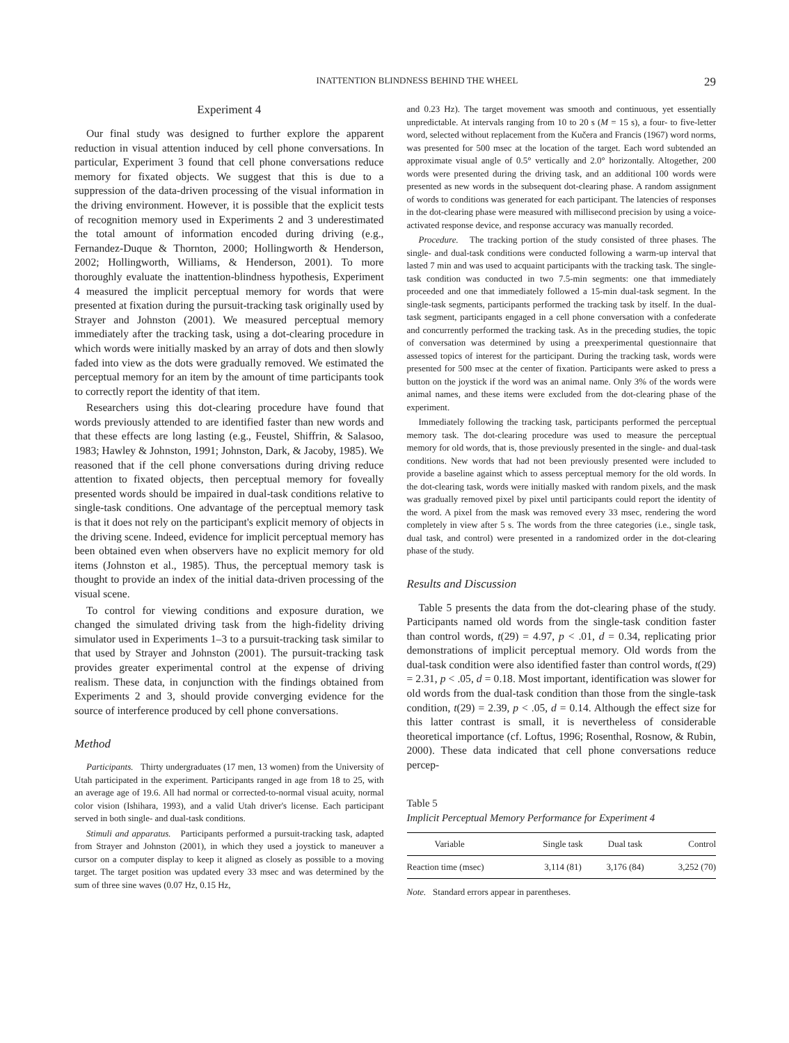INATTENTION BLINDNESS BEHIND THE WHEEL 29
Experiment 4
Our final study was designed to further explore the apparent reduction in visual attention induced by cell phone conversations. In particular, Experiment 3 found that cell phone conversations reduce memory for fixated objects. We suggest that this is due to a suppression of the data-driven processing of the visual information in the driving environment. However, it is possible that the explicit tests of recognition memory used in Experiments 2 and 3 underestimated the total amount of information encoded during driving (e.g., Fernandez-Duque & Thornton, 2000; Hollingworth & Henderson, 2002; Hollingworth, Williams, & Henderson, 2001). To more thoroughly evaluate the inattention-blindness hypothesis, Experiment 4 measured the implicit perceptual memory for words that were presented at fixation during the pursuit-tracking task originally used by Strayer and Johnston (2001). We measured perceptual memory immediately after the tracking task, using a dot-clearing procedure in which words were initially masked by an array of dots and then slowly faded into view as the dots were gradually removed. We estimated the perceptual memory for an item by the amount of time participants took to correctly report the identity of that item.
Researchers using this dot-clearing procedure have found that words previously attended to are identified faster than new words and that these effects are long lasting (e.g., Feustel, Shiffrin, & Salasoo, 1983; Hawley & Johnston, 1991; Johnston, Dark, & Jacoby, 1985). We reasoned that if the cell phone conversations during driving reduce attention to fixated objects, then perceptual memory for foveally presented words should be impaired in dual-task conditions relative to single-task conditions. One advantage of the perceptual memory task is that it does not rely on the participant's explicit memory of objects in the driving scene. Indeed, evidence for implicit perceptual memory has been obtained even when observers have no explicit memory for old items (Johnston et al., 1985). Thus, the perceptual memory task is thought to provide an index of the initial data-driven processing of the visual scene.
To control for viewing conditions and exposure duration, we changed the simulated driving task from the high-fidelity driving simulator used in Experiments 1–3 to a pursuit-tracking task similar to that used by Strayer and Johnston (2001). The pursuit-tracking task provides greater experimental control at the expense of driving realism. These data, in conjunction with the findings obtained from Experiments 2 and 3, should provide converging evidence for the source of interference produced by cell phone conversations.
Method
Participants. Thirty undergraduates (17 men, 13 women) from the University of Utah participated in the experiment. Participants ranged in age from 18 to 25, with an average age of 19.6. All had normal or corrected-to-normal visual acuity, normal color vision (Ishihara, 1993), and a valid Utah driver's license. Each participant served in both single- and dual-task conditions.
Stimuli and apparatus. Participants performed a pursuit-tracking task, adapted from Strayer and Johnston (2001), in which they used a joystick to maneuver a cursor on a computer display to keep it aligned as closely as possible to a moving target. The target position was updated every 33 msec and was determined by the sum of three sine waves (0.07 Hz, 0.15 Hz,
and 0.23 Hz). The target movement was smooth and continuous, yet essentially unpredictable. At intervals ranging from 10 to 20 s (M = 15 s), a four- to five-letter word, selected without replacement from the Kučera and Francis (1967) word norms, was presented for 500 msec at the location of the target. Each word subtended an approximate visual angle of 0.5° vertically and 2.0° horizontally. Altogether, 200 words were presented during the driving task, and an additional 100 words were presented as new words in the subsequent dot-clearing phase. A random assignment of words to conditions was generated for each participant. The latencies of responses in the dot-clearing phase were measured with millisecond precision by using a voice-activated response device, and response accuracy was manually recorded.
Procedure. The tracking portion of the study consisted of three phases. The single- and dual-task conditions were conducted following a warm-up interval that lasted 7 min and was used to acquaint participants with the tracking task. The single-task condition was conducted in two 7.5-min segments: one that immediately proceeded and one that immediately followed a 15-min dual-task segment. In the single-task segments, participants performed the tracking task by itself. In the dual-task segment, participants engaged in a cell phone conversation with a confederate and concurrently performed the tracking task. As in the preceding studies, the topic of conversation was determined by using a preexperimental questionnaire that assessed topics of interest for the participant. During the tracking task, words were presented for 500 msec at the center of fixation. Participants were asked to press a button on the joystick if the word was an animal name. Only 3% of the words were animal names, and these items were excluded from the dot-clearing phase of the experiment.
Immediately following the tracking task, participants performed the perceptual memory task. The dot-clearing procedure was used to measure the perceptual memory for old words, that is, those previously presented in the single- and dual-task conditions. New words that had not been previously presented were included to provide a baseline against which to assess perceptual memory for the old words. In the dot-clearing task, words were initially masked with random pixels, and the mask was gradually removed pixel by pixel until participants could report the identity of the word. A pixel from the mask was removed every 33 msec, rendering the word completely in view after 5 s. The words from the three categories (i.e., single task, dual task, and control) were presented in a randomized order in the dot-clearing phase of the study.
Results and Discussion
Table 5 presents the data from the dot-clearing phase of the study. Participants named old words from the single-task condition faster than control words, t(29) = 4.97, p < .01, d = 0.34, replicating prior demonstrations of implicit perceptual memory. Old words from the dual-task condition were also identified faster than control words, t(29) = 2.31, p < .05, d = 0.18. Most important, identification was slower for old words from the dual-task condition than those from the single-task condition, t(29) = 2.39, p < .05, d = 0.14. Although the effect size for this latter contrast is small, it is nevertheless of considerable theoretical importance (cf. Loftus, 1996; Rosenthal, Rosnow, & Rubin, 2000). These data indicated that cell phone conversations reduce percep-
Table 5
Implicit Perceptual Memory Performance for Experiment 4
| Variable | Single task | Dual task | Control |
| --- | --- | --- | --- |
| Reaction time (msec) | 3,114 (81) | 3,176 (84) | 3,252 (70) |
Note. Standard errors appear in parentheses.